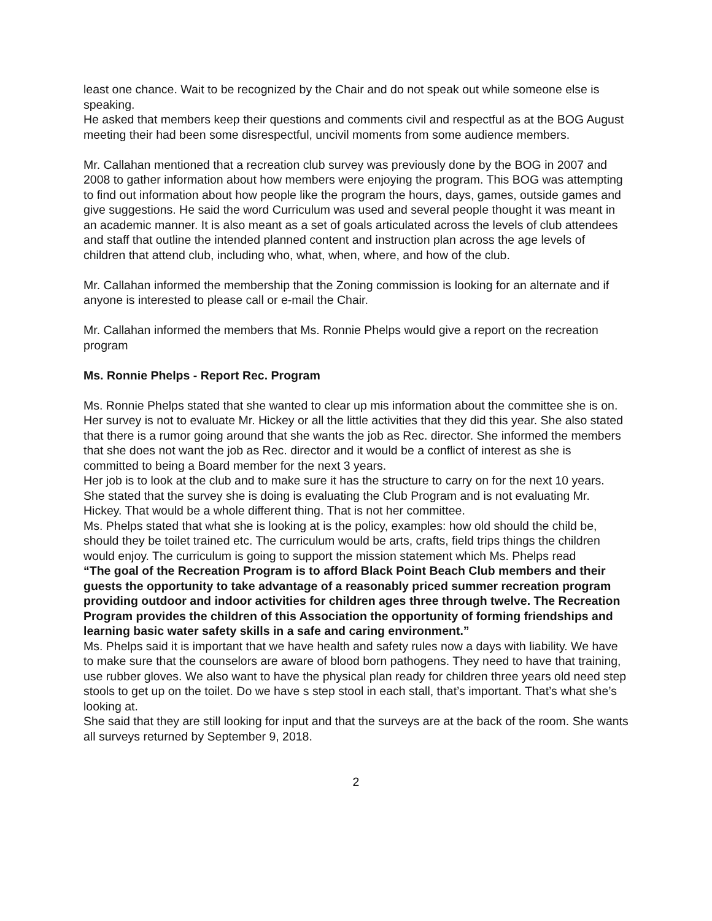least one chance. Wait to be recognized by the Chair and do not speak out while someone else is speaking.
He asked that members keep their questions and comments civil and respectful as at the BOG August meeting their had been some disrespectful, uncivil moments from some audience members.
Mr. Callahan mentioned that a recreation club survey was previously done by the BOG in 2007 and 2008 to gather information about how members were enjoying the program. This BOG was attempting to find out information about how people like the program the hours, days, games, outside games and give suggestions. He said the word Curriculum was used and several people thought it was meant in an academic manner. It is also meant as a set of goals articulated across the levels of club attendees and staff that outline the intended planned content and instruction plan across the age levels of children that attend club, including who, what, when, where, and how of the club.
Mr. Callahan informed the membership that the Zoning commission is looking for an alternate and if anyone is interested to please call or e-mail the Chair.
Mr. Callahan informed the members that Ms. Ronnie Phelps would give a report on the recreation program
Ms. Ronnie Phelps - Report Rec. Program
Ms. Ronnie Phelps stated that she wanted to clear up mis information about the committee she is on. Her survey is not to evaluate Mr. Hickey or all the little activities that they did this year. She also stated that there is a rumor going around that she wants the job as Rec. director. She informed the members that she does not want the job as Rec. director and it would be a conflict of interest as she is committed to being a Board member for the next 3 years.
Her job is to look at the club and to make sure it has the structure to carry on for the next 10 years. She stated that the survey she is doing is evaluating the Club Program and is not evaluating Mr. Hickey. That would be a whole different thing. That is not her committee.
Ms. Phelps stated that what she is looking at is the policy, examples: how old should the child be, should they be toilet trained etc. The curriculum would be arts, crafts, field trips things the children would enjoy. The curriculum is going to support the mission statement which Ms. Phelps read
“The goal of the Recreation Program is to afford Black Point Beach Club members and their guests the opportunity to take advantage of a reasonably priced summer recreation program providing outdoor and indoor activities for children ages three through twelve. The Recreation Program provides the children of this Association the opportunity of forming friendships and learning basic water safety skills in a safe and caring environment.”
Ms. Phelps said it is important that we have health and safety rules now a days with liability. We have to make sure that the counselors are aware of blood born pathogens. They need to have that training, use rubber gloves. We also want to have the physical plan ready for children three years old need step stools to get up on the toilet. Do we have s step stool in each stall, that’s important. That’s what she’s looking at.
She said that they are still looking for input and that the surveys are at the back of the room. She wants all surveys returned by September 9, 2018.
2